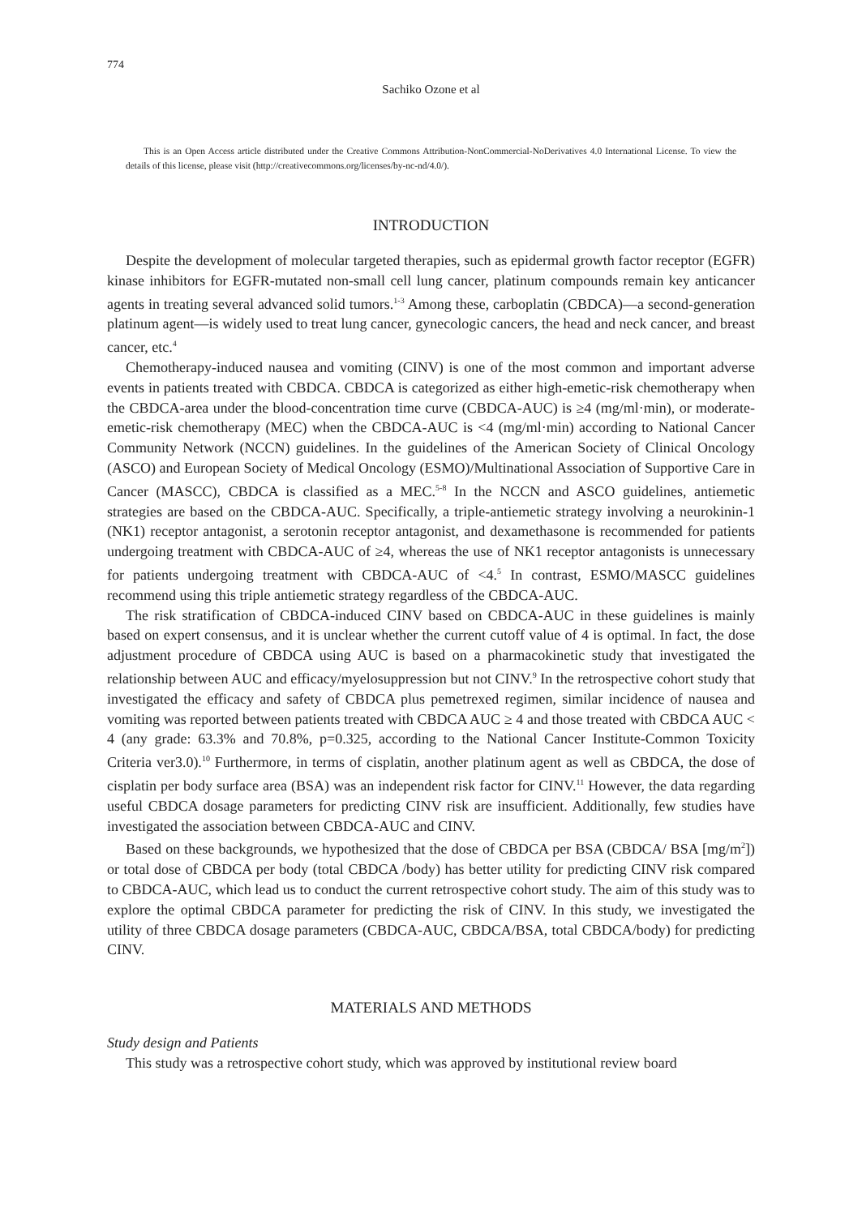774
Sachiko Ozone et al
This is an Open Access article distributed under the Creative Commons Attribution-NonCommercial-NoDerivatives 4.0 International License. To view the details of this license, please visit (http://creativecommons.org/licenses/by-nc-nd/4.0/).
INTRODUCTION
Despite the development of molecular targeted therapies, such as epidermal growth factor receptor (EGFR) kinase inhibitors for EGFR-mutated non-small cell lung cancer, platinum compounds remain key anticancer agents in treating several advanced solid tumors.<sup>1-3</sup> Among these, carboplatin (CBDCA)—a second-generation platinum agent—is widely used to treat lung cancer, gynecologic cancers, the head and neck cancer, and breast cancer, etc.<sup>4</sup>
Chemotherapy-induced nausea and vomiting (CINV) is one of the most common and important adverse events in patients treated with CBDCA. CBDCA is categorized as either high-emetic-risk chemotherapy when the CBDCA-area under the blood-concentration time curve (CBDCA-AUC) is ≥4 (mg/ml·min), or moderate-emetic-risk chemotherapy (MEC) when the CBDCA-AUC is <4 (mg/ml·min) according to National Cancer Community Network (NCCN) guidelines. In the guidelines of the American Society of Clinical Oncology (ASCO) and European Society of Medical Oncology (ESMO)/Multinational Association of Supportive Care in Cancer (MASCC), CBDCA is classified as a MEC.<sup>5-8</sup> In the NCCN and ASCO guidelines, antiemetic strategies are based on the CBDCA-AUC. Specifically, a triple-antiemetic strategy involving a neurokinin-1 (NK1) receptor antagonist, a serotonin receptor antagonist, and dexamethasone is recommended for patients undergoing treatment with CBDCA-AUC of ≥4, whereas the use of NK1 receptor antagonists is unnecessary for patients undergoing treatment with CBDCA-AUC of <4.<sup>5</sup> In contrast, ESMO/MASCC guidelines recommend using this triple antiemetic strategy regardless of the CBDCA-AUC.
The risk stratification of CBDCA-induced CINV based on CBDCA-AUC in these guidelines is mainly based on expert consensus, and it is unclear whether the current cutoff value of 4 is optimal. In fact, the dose adjustment procedure of CBDCA using AUC is based on a pharmacokinetic study that investigated the relationship between AUC and efficacy/myelosuppression but not CINV.<sup>9</sup> In the retrospective cohort study that investigated the efficacy and safety of CBDCA plus pemetrexed regimen, similar incidence of nausea and vomiting was reported between patients treated with CBDCA AUC ≥ 4 and those treated with CBDCA AUC < 4 (any grade: 63.3% and 70.8%, p=0.325, according to the National Cancer Institute-Common Toxicity Criteria ver3.0).<sup>10</sup> Furthermore, in terms of cisplatin, another platinum agent as well as CBDCA, the dose of cisplatin per body surface area (BSA) was an independent risk factor for CINV.<sup>11</sup> However, the data regarding useful CBDCA dosage parameters for predicting CINV risk are insufficient. Additionally, few studies have investigated the association between CBDCA-AUC and CINV.
Based on these backgrounds, we hypothesized that the dose of CBDCA per BSA (CBDCA/ BSA [mg/m<sup>2</sup>]) or total dose of CBDCA per body (total CBDCA /body) has better utility for predicting CINV risk compared to CBDCA-AUC, which lead us to conduct the current retrospective cohort study. The aim of this study was to explore the optimal CBDCA parameter for predicting the risk of CINV. In this study, we investigated the utility of three CBDCA dosage parameters (CBDCA-AUC, CBDCA/BSA, total CBDCA/body) for predicting CINV.
MATERIALS AND METHODS
Study design and Patients
This study was a retrospective cohort study, which was approved by institutional review board